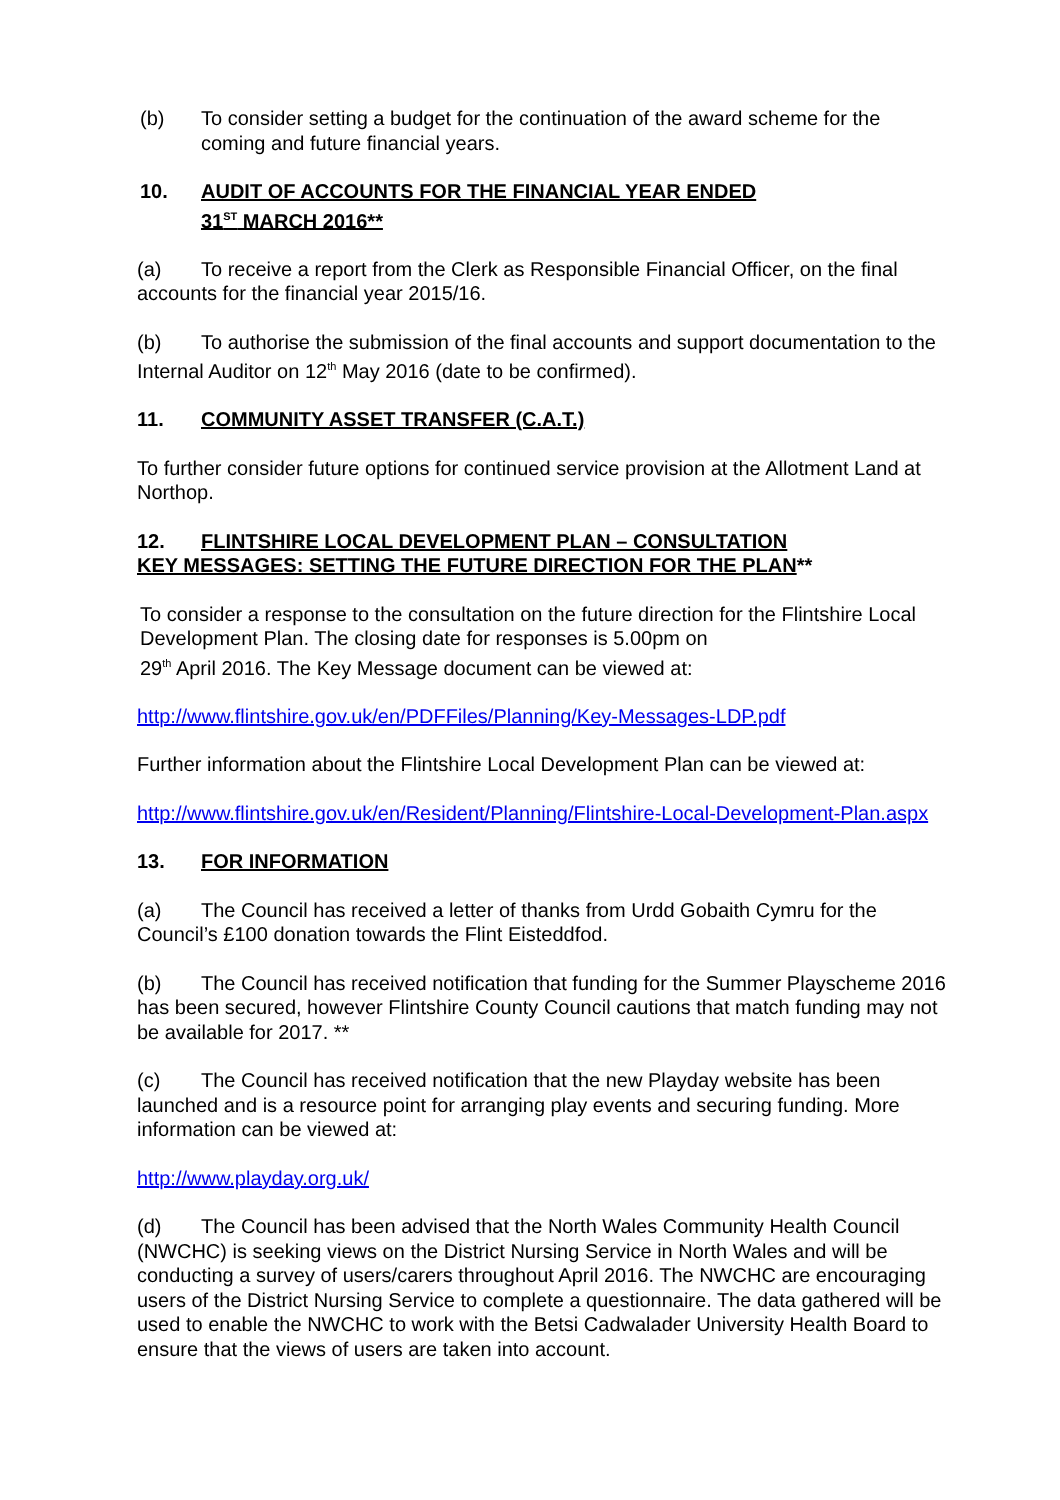(b) To consider setting a budget for the continuation of the award scheme for the coming and future financial years.
10. AUDIT OF ACCOUNTS FOR THE FINANCIAL YEAR ENDED
31<sup>ST</sup> MARCH 2016**
(a) To receive a report from the Clerk as Responsible Financial Officer, on the final accounts for the financial year 2015/16.
(b) To authorise the submission of the final accounts and support documentation to the Internal Auditor on 12<sup>th</sup> May 2016 (date to be confirmed).
11. COMMUNITY ASSET TRANSFER (C.A.T.)
To further consider future options for continued service provision at the Allotment Land at Northop.
12. FLINTSHIRE LOCAL DEVELOPMENT PLAN – CONSULTATION
KEY MESSAGES: SETTING THE FUTURE DIRECTION FOR THE PLAN**
To consider a response to the consultation on the future direction for the Flintshire Local Development Plan. The closing date for responses is 5.00pm on
29<sup>th</sup> April 2016. The Key Message document can be viewed at:
http://www.flintshire.gov.uk/en/PDFFiles/Planning/Key-Messages-LDP.pdf
Further information about the Flintshire Local Development Plan can be viewed at:
http://www.flintshire.gov.uk/en/Resident/Planning/Flintshire-Local-Development-Plan.aspx
13. FOR INFORMATION
(a) The Council has received a letter of thanks from Urdd Gobaith Cymru for the Council’s £100 donation towards the Flint Eisteddfod.
(b) The Council has received notification that funding for the Summer Playscheme 2016 has been secured, however Flintshire County Council cautions that match funding may not be available for 2017. **
(c) The Council has received notification that the new Playday website has been launched and is a resource point for arranging play events and securing funding. More information can be viewed at:
http://www.playday.org.uk/
(d) The Council has been advised that the North Wales Community Health Council (NWCHC) is seeking views on the District Nursing Service in North Wales and will be conducting a survey of users/carers throughout April 2016. The NWCHC are encouraging users of the District Nursing Service to complete a questionnaire. The data gathered will be used to enable the NWCHC to work with the Betsi Cadwalader University Health Board to ensure that the views of users are taken into account.